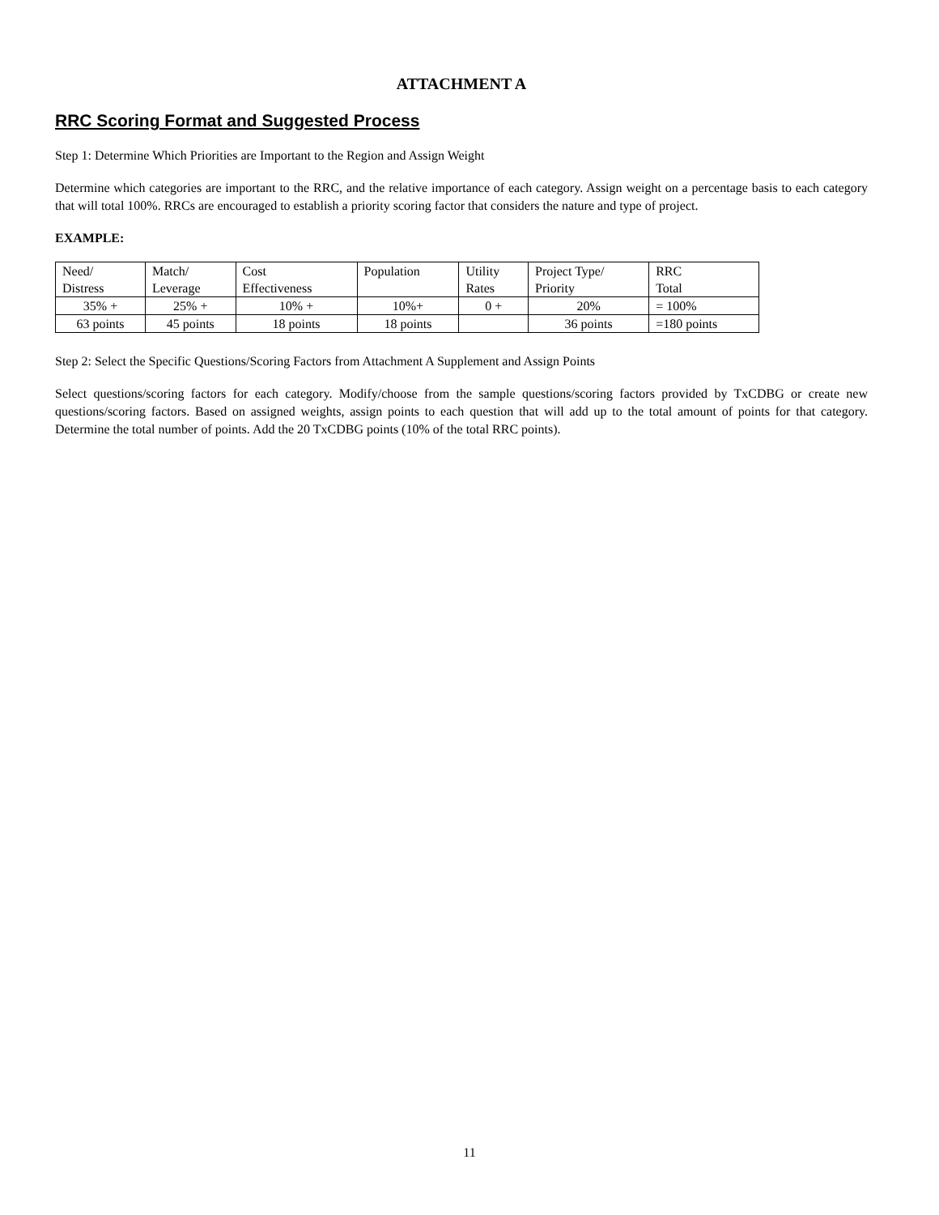ATTACHMENT A
RRC Scoring Format and Suggested Process
Step 1: Determine Which Priorities are Important to the Region and Assign Weight
Determine which categories are important to the RRC, and the relative importance of each category. Assign weight on a percentage basis to each category that will total 100%. RRCs are encouraged to establish a priority scoring factor that considers the nature and type of project.
EXAMPLE:
| Need/ Distress | Match/ Leverage | Cost Effectiveness | Population | Utility Rates | Project Type/ Priority | RRC Total |
| 35% + | 25% + | 10% + | 10%+ | 0 + | 20% | = 100% |
| 63 points | 45 points | 18 points | 18 points | | 36 points | =180 points |
Step 2: Select the Specific Questions/Scoring Factors from Attachment A Supplement and Assign Points
Select questions/scoring factors for each category. Modify/choose from the sample questions/scoring factors provided by TxCDBG or create new questions/scoring factors. Based on assigned weights, assign points to each question that will add up to the total amount of points for that category. Determine the total number of points. Add the 20 TxCDBG points (10% of the total RRC points).
11